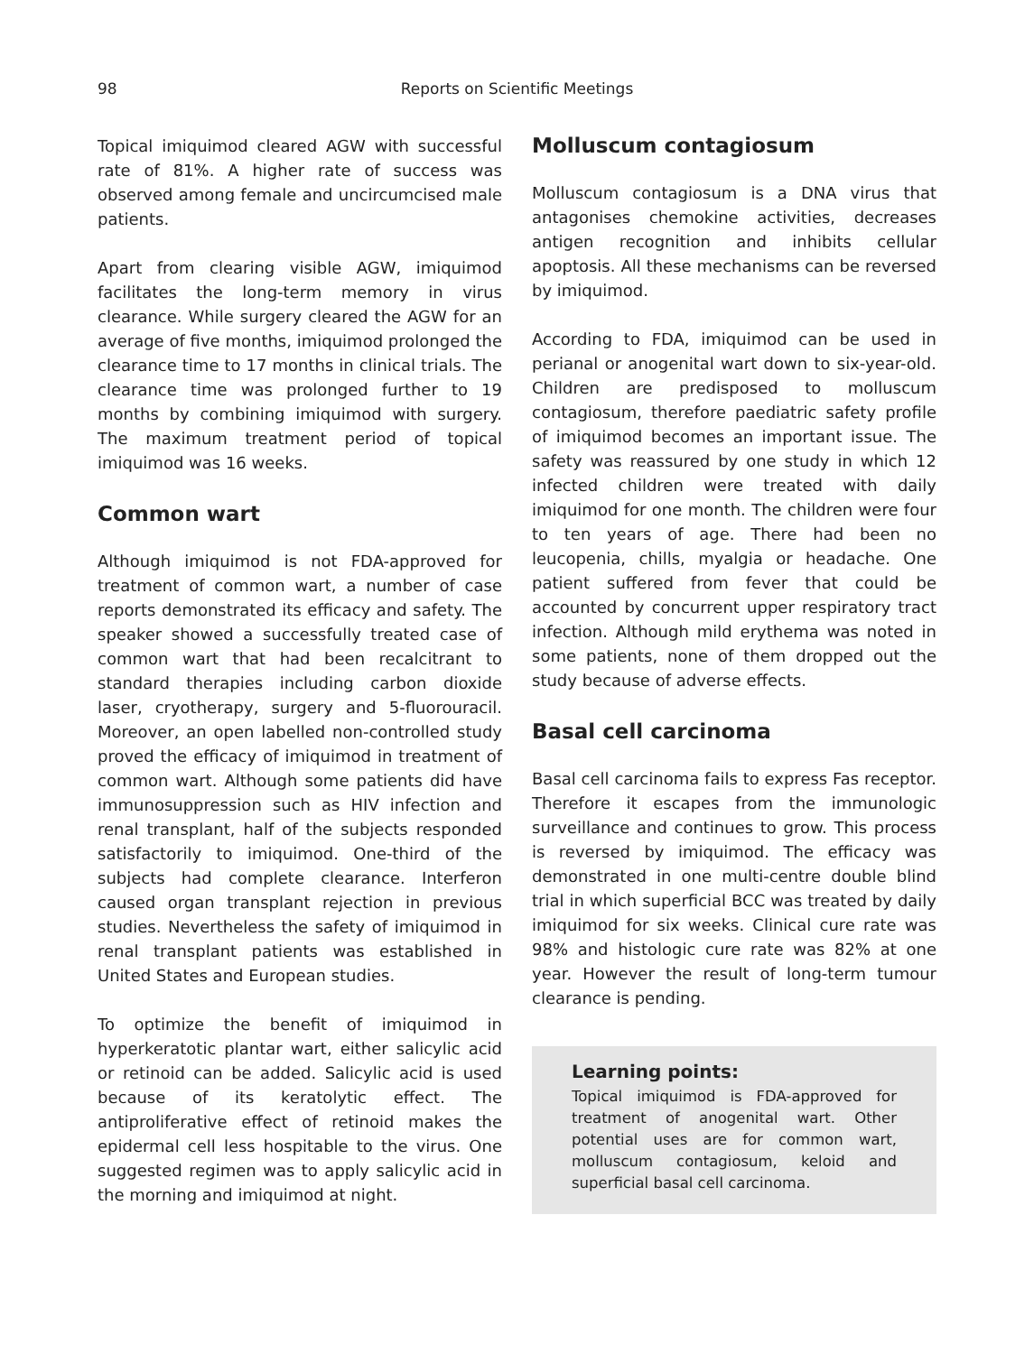98
Reports on Scientific Meetings
Topical imiquimod cleared AGW with successful rate of 81%. A higher rate of success was observed among female and uncircumcised male patients.
Apart from clearing visible AGW, imiquimod facilitates the long-term memory in virus clearance. While surgery cleared the AGW for an average of five months, imiquimod prolonged the clearance time to 17 months in clinical trials. The clearance time was prolonged further to 19 months by combining imiquimod with surgery. The maximum treatment period of topical imiquimod was 16 weeks.
Common wart
Although imiquimod is not FDA-approved for treatment of common wart, a number of case reports demonstrated its efficacy and safety. The speaker showed a successfully treated case of common wart that had been recalcitrant to standard therapies including carbon dioxide laser, cryotherapy, surgery and 5-fluorouracil. Moreover, an open labelled non-controlled study proved the efficacy of imiquimod in treatment of common wart. Although some patients did have immunosuppression such as HIV infection and renal transplant, half of the subjects responded satisfactorily to imiquimod. One-third of the subjects had complete clearance. Interferon caused organ transplant rejection in previous studies. Nevertheless the safety of imiquimod in renal transplant patients was established in United States and European studies.
To optimize the benefit of imiquimod in hyperkeratotic plantar wart, either salicylic acid or retinoid can be added. Salicylic acid is used because of its keratolytic effect. The antiproliferative effect of retinoid makes the epidermal cell less hospitable to the virus. One suggested regimen was to apply salicylic acid in the morning and imiquimod at night.
Molluscum contagiosum
Molluscum contagiosum is a DNA virus that antagonises chemokine activities, decreases antigen recognition and inhibits cellular apoptosis. All these mechanisms can be reversed by imiquimod.
According to FDA, imiquimod can be used in perianal or anogenital wart down to six-year-old. Children are predisposed to molluscum contagiosum, therefore paediatric safety profile of imiquimod becomes an important issue. The safety was reassured by one study in which 12 infected children were treated with daily imiquimod for one month. The children were four to ten years of age. There had been no leucopenia, chills, myalgia or headache. One patient suffered from fever that could be accounted by concurrent upper respiratory tract infection. Although mild erythema was noted in some patients, none of them dropped out the study because of adverse effects.
Basal cell carcinoma
Basal cell carcinoma fails to express Fas receptor. Therefore it escapes from the immunologic surveillance and continues to grow. This process is reversed by imiquimod. The efficacy was demonstrated in one multi-centre double blind trial in which superficial BCC was treated by daily imiquimod for six weeks. Clinical cure rate was 98% and histologic cure rate was 82% at one year. However the result of long-term tumour clearance is pending.
Learning points:
Topical imiquimod is FDA-approved for treatment of anogenital wart. Other potential uses are for common wart, molluscum contagiosum, keloid and superficial basal cell carcinoma.